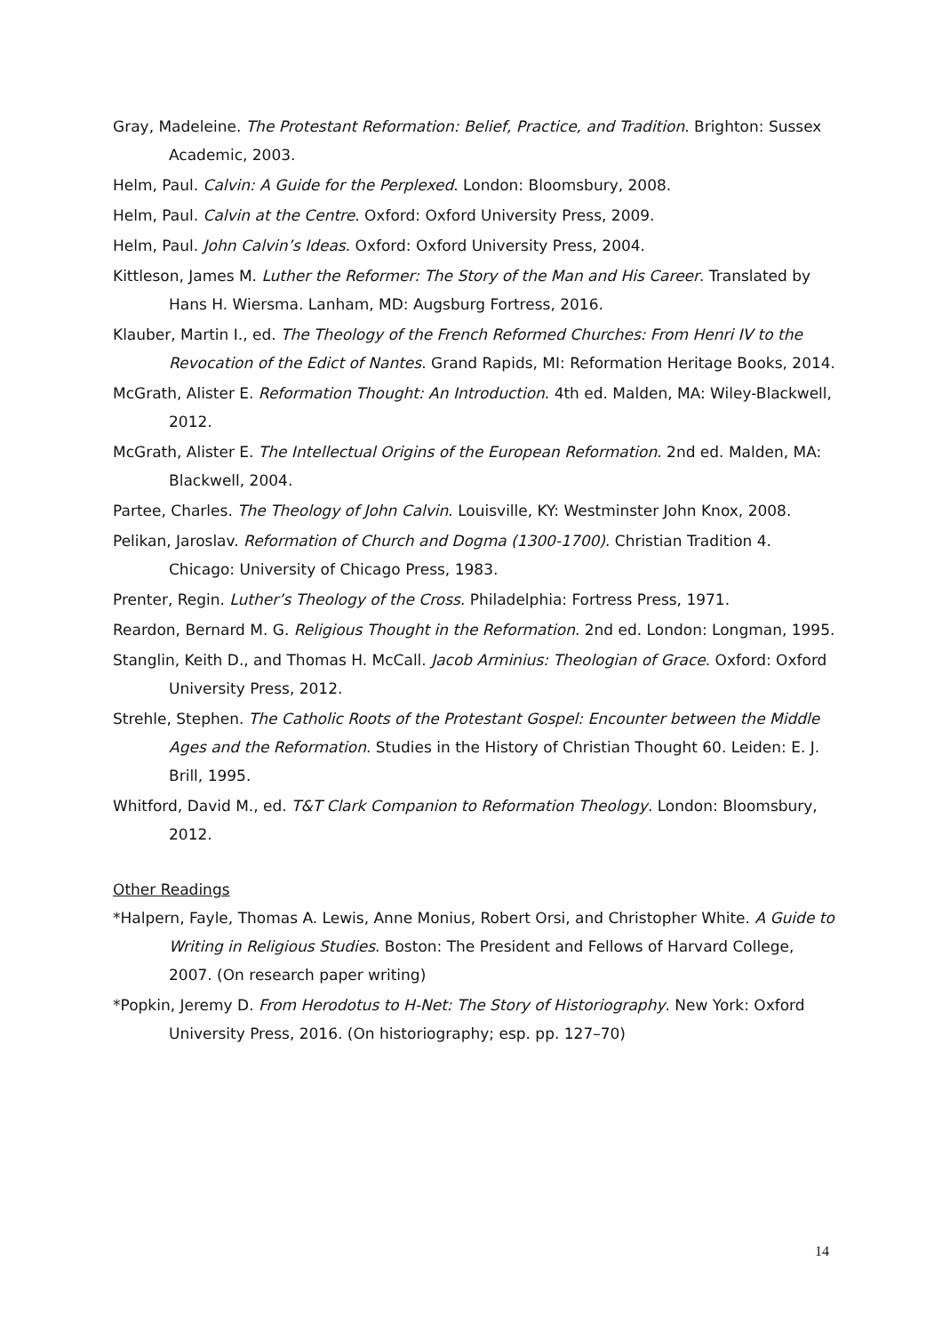Gray, Madeleine. The Protestant Reformation: Belief, Practice, and Tradition. Brighton: Sussex Academic, 2003.
Helm, Paul. Calvin: A Guide for the Perplexed. London: Bloomsbury, 2008.
Helm, Paul. Calvin at the Centre. Oxford: Oxford University Press, 2009.
Helm, Paul. John Calvin’s Ideas. Oxford: Oxford University Press, 2004.
Kittleson, James M. Luther the Reformer: The Story of the Man and His Career. Translated by Hans H. Wiersma. Lanham, MD: Augsburg Fortress, 2016.
Klauber, Martin I., ed. The Theology of the French Reformed Churches: From Henri IV to the Revocation of the Edict of Nantes. Grand Rapids, MI: Reformation Heritage Books, 2014.
McGrath, Alister E. Reformation Thought: An Introduction. 4th ed. Malden, MA: Wiley-Blackwell, 2012.
McGrath, Alister E. The Intellectual Origins of the European Reformation. 2nd ed. Malden, MA: Blackwell, 2004.
Partee, Charles. The Theology of John Calvin. Louisville, KY: Westminster John Knox, 2008.
Pelikan, Jaroslav. Reformation of Church and Dogma (1300-1700). Christian Tradition 4. Chicago: University of Chicago Press, 1983.
Prenter, Regin. Luther’s Theology of the Cross. Philadelphia: Fortress Press, 1971.
Reardon, Bernard M. G. Religious Thought in the Reformation. 2nd ed. London: Longman, 1995.
Stanglin, Keith D., and Thomas H. McCall. Jacob Arminius: Theologian of Grace. Oxford: Oxford University Press, 2012.
Strehle, Stephen. The Catholic Roots of the Protestant Gospel: Encounter between the Middle Ages and the Reformation. Studies in the History of Christian Thought 60. Leiden: E. J. Brill, 1995.
Whitford, David M., ed. T&T Clark Companion to Reformation Theology. London: Bloomsbury, 2012.
Other Readings
*Halpern, Fayle, Thomas A. Lewis, Anne Monius, Robert Orsi, and Christopher White. A Guide to Writing in Religious Studies. Boston: The President and Fellows of Harvard College, 2007. (On research paper writing)
*Popkin, Jeremy D. From Herodotus to H-Net: The Story of Historiography. New York: Oxford University Press, 2016. (On historiography; esp. pp. 127–70)
14